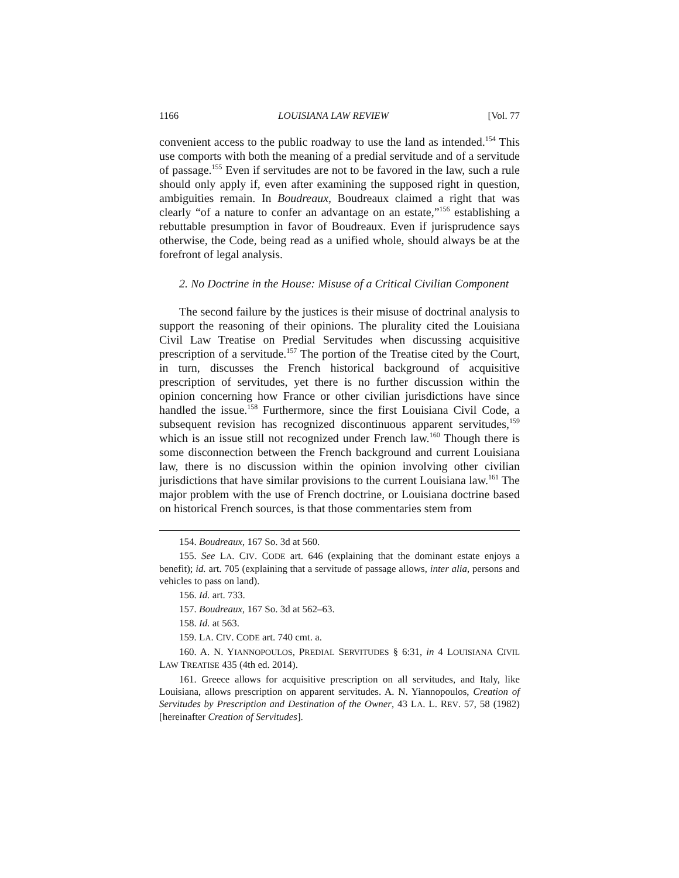1166 LOUISIANA LAW REVIEW [Vol. 77
convenient access to the public roadway to use the land as intended.<sup>154</sup> This use comports with both the meaning of a predial servitude and of a servitude of passage.<sup>155</sup> Even if servitudes are not to be favored in the law, such a rule should only apply if, even after examining the supposed right in question, ambiguities remain. In Boudreaux, Boudreaux claimed a right that was clearly “of a nature to confer an advantage on an estate,”<sup>156</sup> establishing a rebuttable presumption in favor of Boudreaux. Even if jurisprudence says otherwise, the Code, being read as a unified whole, should always be at the forefront of legal analysis.
2. No Doctrine in the House: Misuse of a Critical Civilian Component
The second failure by the justices is their misuse of doctrinal analysis to support the reasoning of their opinions. The plurality cited the Louisiana Civil Law Treatise on Predial Servitudes when discussing acquisitive prescription of a servitude.<sup>157</sup> The portion of the Treatise cited by the Court, in turn, discusses the French historical background of acquisitive prescription of servitudes, yet there is no further discussion within the opinion concerning how France or other civilian jurisdictions have since handled the issue.<sup>158</sup> Furthermore, since the first Louisiana Civil Code, a subsequent revision has recognized discontinuous apparent servitudes,<sup>159</sup> which is an issue still not recognized under French law.<sup>160</sup> Though there is some disconnection between the French background and current Louisiana law, there is no discussion within the opinion involving other civilian jurisdictions that have similar provisions to the current Louisiana law.<sup>161</sup> The major problem with the use of French doctrine, or Louisiana doctrine based on historical French sources, is that those commentaries stem from
154. Boudreaux, 167 So. 3d at 560.
155. See LA. CIV. CODE art. 646 (explaining that the dominant estate enjoys a benefit); id. art. 705 (explaining that a servitude of passage allows, inter alia, persons and vehicles to pass on land).
156. Id. art. 733.
157. Boudreaux, 167 So. 3d at 562–63.
158. Id. at 563.
159. LA. CIV. CODE art. 740 cmt. a.
160. A. N. YIANNOPOULOS, PREDIAL SERVITUDES § 6:31, in 4 LOUISIANA CIVIL LAW TREATISE 435 (4th ed. 2014).
161. Greece allows for acquisitive prescription on all servitudes, and Italy, like Louisiana, allows prescription on apparent servitudes. A. N. Yiannopoulos, Creation of Servitudes by Prescription and Destination of the Owner, 43 LA. L. REV. 57, 58 (1982) [hereinafter Creation of Servitudes].